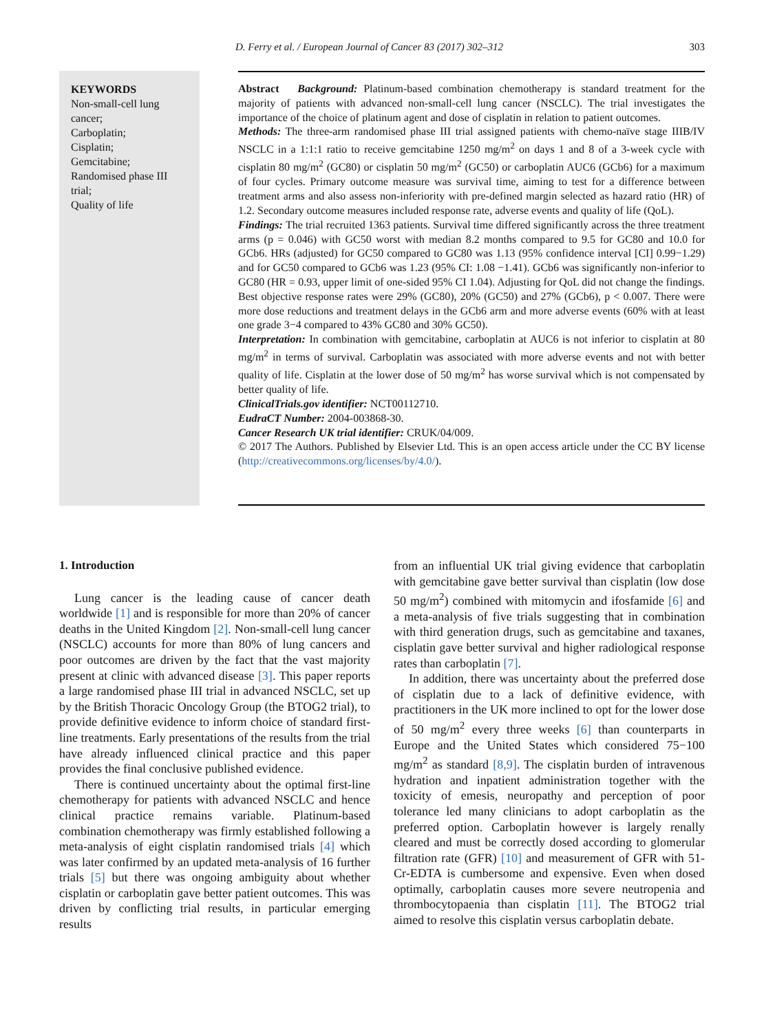D. Ferry et al. / European Journal of Cancer 83 (2017) 302–312 303
KEYWORDS
Non-small-cell lung cancer;
Carboplatin;
Cisplatin;
Gemcitabine;
Randomised phase III trial;
Quality of life
Abstract Background: Platinum-based combination chemotherapy is standard treatment for the majority of patients with advanced non-small-cell lung cancer (NSCLC). The trial investigates the importance of the choice of platinum agent and dose of cisplatin in relation to patient outcomes.
Methods: The three-arm randomised phase III trial assigned patients with chemo-naïve stage IIIB/IV NSCLC in a 1:1:1 ratio to receive gemcitabine 1250 mg/m<sup>2</sup> on days 1 and 8 of a 3-week cycle with cisplatin 80 mg/m<sup>2</sup> (GC80) or cisplatin 50 mg/m<sup>2</sup> (GC50) or carboplatin AUC6 (GCb6) for a maximum of four cycles. Primary outcome measure was survival time, aiming to test for a difference between treatment arms and also assess non-inferiority with pre-defined margin selected as hazard ratio (HR) of 1.2. Secondary outcome measures included response rate, adverse events and quality of life (QoL).
Findings: The trial recruited 1363 patients. Survival time differed significantly across the three treatment arms (p = 0.046) with GC50 worst with median 8.2 months compared to 9.5 for GC80 and 10.0 for GCb6. HRs (adjusted) for GC50 compared to GC80 was 1.13 (95% confidence interval [CI] 0.99−1.29) and for GC50 compared to GCb6 was 1.23 (95% CI: 1.08 −1.41). GCb6 was significantly non-inferior to GC80 (HR = 0.93, upper limit of one-sided 95% CI 1.04). Adjusting for QoL did not change the findings. Best objective response rates were 29% (GC80), 20% (GC50) and 27% (GCb6), p < 0.007. There were more dose reductions and treatment delays in the GCb6 arm and more adverse events (60% with at least one grade 3−4 compared to 43% GC80 and 30% GC50).
Interpretation: In combination with gemcitabine, carboplatin at AUC6 is not inferior to cisplatin at 80 mg/m<sup>2</sup> in terms of survival. Carboplatin was associated with more adverse events and not with better quality of life. Cisplatin at the lower dose of 50 mg/m<sup>2</sup> has worse survival which is not compensated by better quality of life.
ClinicalTrials.gov identifier: NCT00112710.
EudraCT Number: 2004-003868-30.
Cancer Research UK trial identifier: CRUK/04/009.
© 2017 The Authors. Published by Elsevier Ltd. This is an open access article under the CC BY license (http://creativecommons.org/licenses/by/4.0/).
1. Introduction
Lung cancer is the leading cause of cancer death worldwide [1] and is responsible for more than 20% of cancer deaths in the United Kingdom [2]. Non-small-cell lung cancer (NSCLC) accounts for more than 80% of lung cancers and poor outcomes are driven by the fact that the vast majority present at clinic with advanced disease [3]. This paper reports a large randomised phase III trial in advanced NSCLC, set up by the British Thoracic Oncology Group (the BTOG2 trial), to provide definitive evidence to inform choice of standard first-line treatments. Early presentations of the results from the trial have already influenced clinical practice and this paper provides the final conclusive published evidence.
There is continued uncertainty about the optimal first-line chemotherapy for patients with advanced NSCLC and hence clinical practice remains variable. Platinum-based combination chemotherapy was firmly established following a meta-analysis of eight cisplatin randomised trials [4] which was later confirmed by an updated meta-analysis of 16 further trials [5] but there was ongoing ambiguity about whether cisplatin or carboplatin gave better patient outcomes. This was driven by conflicting trial results, in particular emerging results
from an influential UK trial giving evidence that carboplatin with gemcitabine gave better survival than cisplatin (low dose 50 mg/m<sup>2</sup>) combined with mitomycin and ifosfamide [6] and a meta-analysis of five trials suggesting that in combination with third generation drugs, such as gemcitabine and taxanes, cisplatin gave better survival and higher radiological response rates than carboplatin [7].
In addition, there was uncertainty about the preferred dose of cisplatin due to a lack of definitive evidence, with practitioners in the UK more inclined to opt for the lower dose of 50 mg/m<sup>2</sup> every three weeks [6] than counterparts in Europe and the United States which considered 75−100 mg/m<sup>2</sup> as standard [8,9]. The cisplatin burden of intravenous hydration and inpatient administration together with the toxicity of emesis, neuropathy and perception of poor tolerance led many clinicians to adopt carboplatin as the preferred option. Carboplatin however is largely renally cleared and must be correctly dosed according to glomerular filtration rate (GFR) [10] and measurement of GFR with 51-Cr-EDTA is cumbersome and expensive. Even when dosed optimally, carboplatin causes more severe neutropenia and thrombocytopaenia than cisplatin [11]. The BTOG2 trial aimed to resolve this cisplatin versus carboplatin debate.